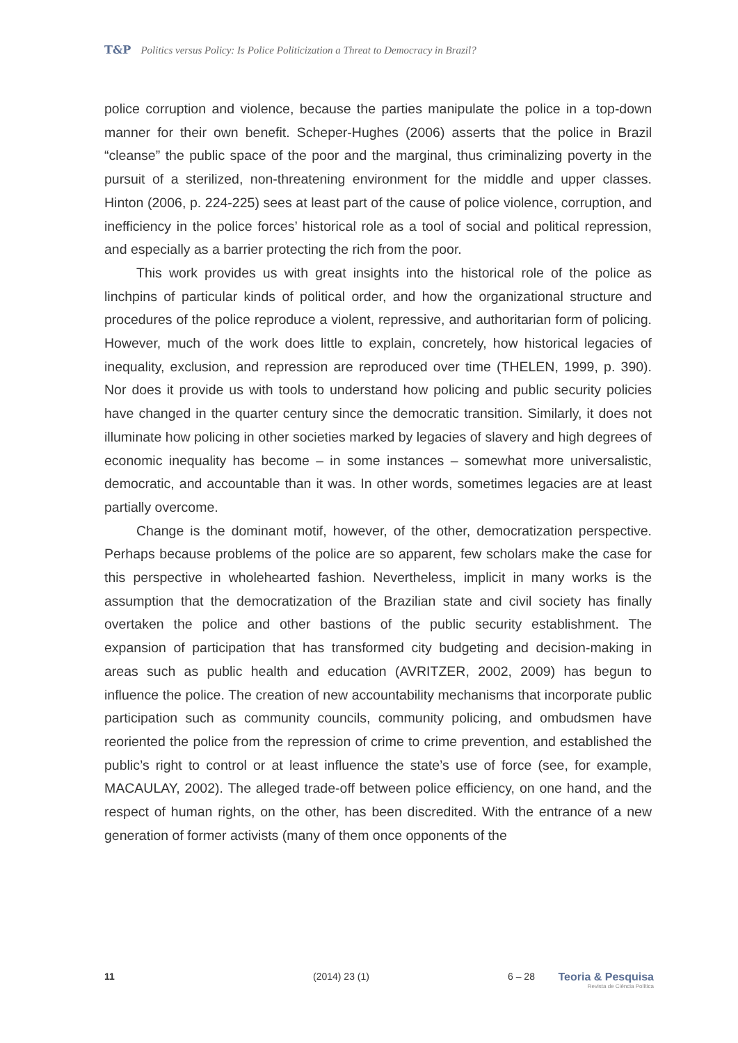T&P Politics versus Policy: Is Police Politicization a Threat to Democracy in Brazil?
police corruption and violence, because the parties manipulate the police in a top-down manner for their own benefit. Scheper-Hughes (2006) asserts that the police in Brazil “cleanse” the public space of the poor and the marginal, thus criminalizing pover­ty in the pursuit of a sterilized, non-threatening environment for the middle and upper classes. Hinton (2006, p. 224-225) sees at least part of the cause of police violence, cor­ruption, and inefficiency in the police forces’ historical role as a tool of social and politi­cal repression, and especially as a barrier protecting the rich from the poor.
This work provides us with great insights into the historical role of the police as linchpins of particular kinds of political order, and how the organizational structure and procedures of the police reproduce a violent, repressive, and authoritarian form of po­licing. However, much of the work does little to explain, concretely, how historical lega­cies of inequality, exclusion, and repression are reproduced over time (THELEN, 1999, p. 390). Nor does it provide us with tools to understand how policing and public security policies have changed in the quarter century since the democratic transition. Similarly, it does not illuminate how policing in other societies marked by legacies of slavery and high degrees of economic inequality has become – in some instances – somewhat more universalistic, democratic, and accountable than it was. In other words, sometimes legacies are at least partially overcome.
Change is the dominant motif, however, of the other, democratization perspec­tive. Perhaps because problems of the police are so apparent, few scholars make the case for this perspective in wholehearted fashion. Nevertheless, implicit in many works is the assumption that the democratization of the Brazilian state and civil society has finally overtaken the police and other bastions of the public security establishment. The expansion of participation that has transformed city budgeting and decision-mak­ing in areas such as public health and education (AVRITZER, 2002, 2009) has begun to influence the police. The creation of new accountability mechanisms that incorporate public participation such as community councils, community policing, and ombuds­men have reoriented the police from the repression of crime to crime prevention, and established the public’s right to control or at least influence the state’s use of force (see, for example, MACAULAY, 2002). The alleged trade-off between police efficiency, on one hand, and the respect of human rights, on the other, has been discredited. With the entrance of a new generation of former activists (many of them once opponents of the
11 (2014) 23 (1) 6 – 28 Teoria & Pesquisa
Revista de Ciência Política